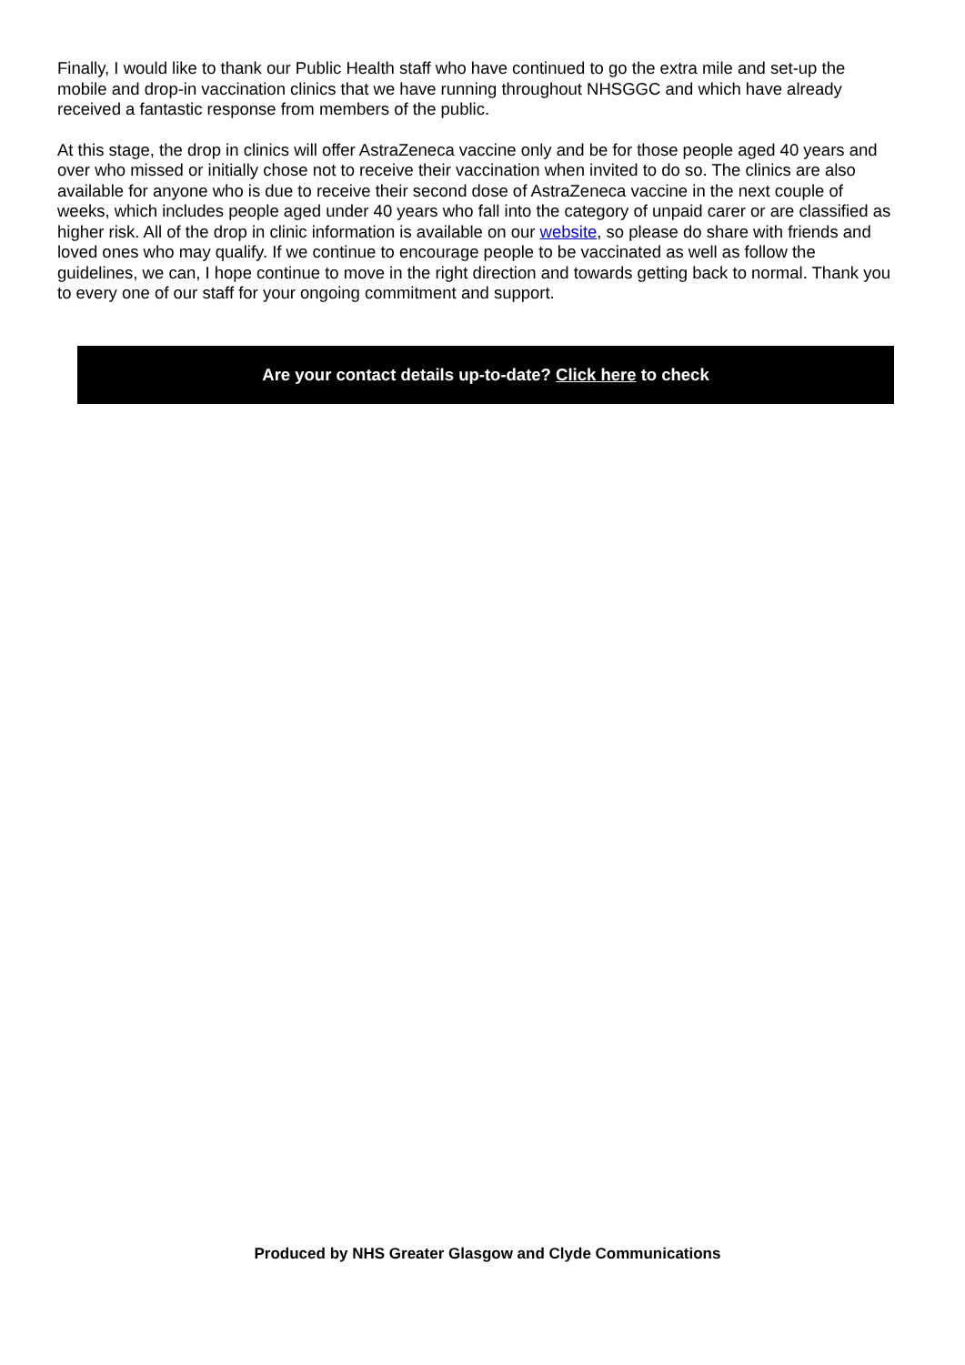Finally, I would like to thank our Public Health staff who have continued to go the extra mile and set-up the mobile and drop-in vaccination clinics that we have running throughout NHSGGC and which have already received a fantastic response from members of the public.
At this stage, the drop in clinics will offer AstraZeneca vaccine only and be for those people aged 40 years and over who missed or initially chose not to receive their vaccination when invited to do so. The clinics are also available for anyone who is due to receive their second dose of AstraZeneca vaccine in the next couple of weeks, which includes people aged under 40 years who fall into the category of unpaid carer or are classified as higher risk. All of the drop in clinic information is available on our website, so please do share with friends and loved ones who may qualify. If we continue to encourage people to be vaccinated as well as follow the guidelines, we can, I hope continue to move in the right direction and towards getting back to normal. Thank you to every one of our staff for your ongoing commitment and support.
Are your contact details up-to-date? Click here to check
Produced by NHS Greater Glasgow and Clyde Communications